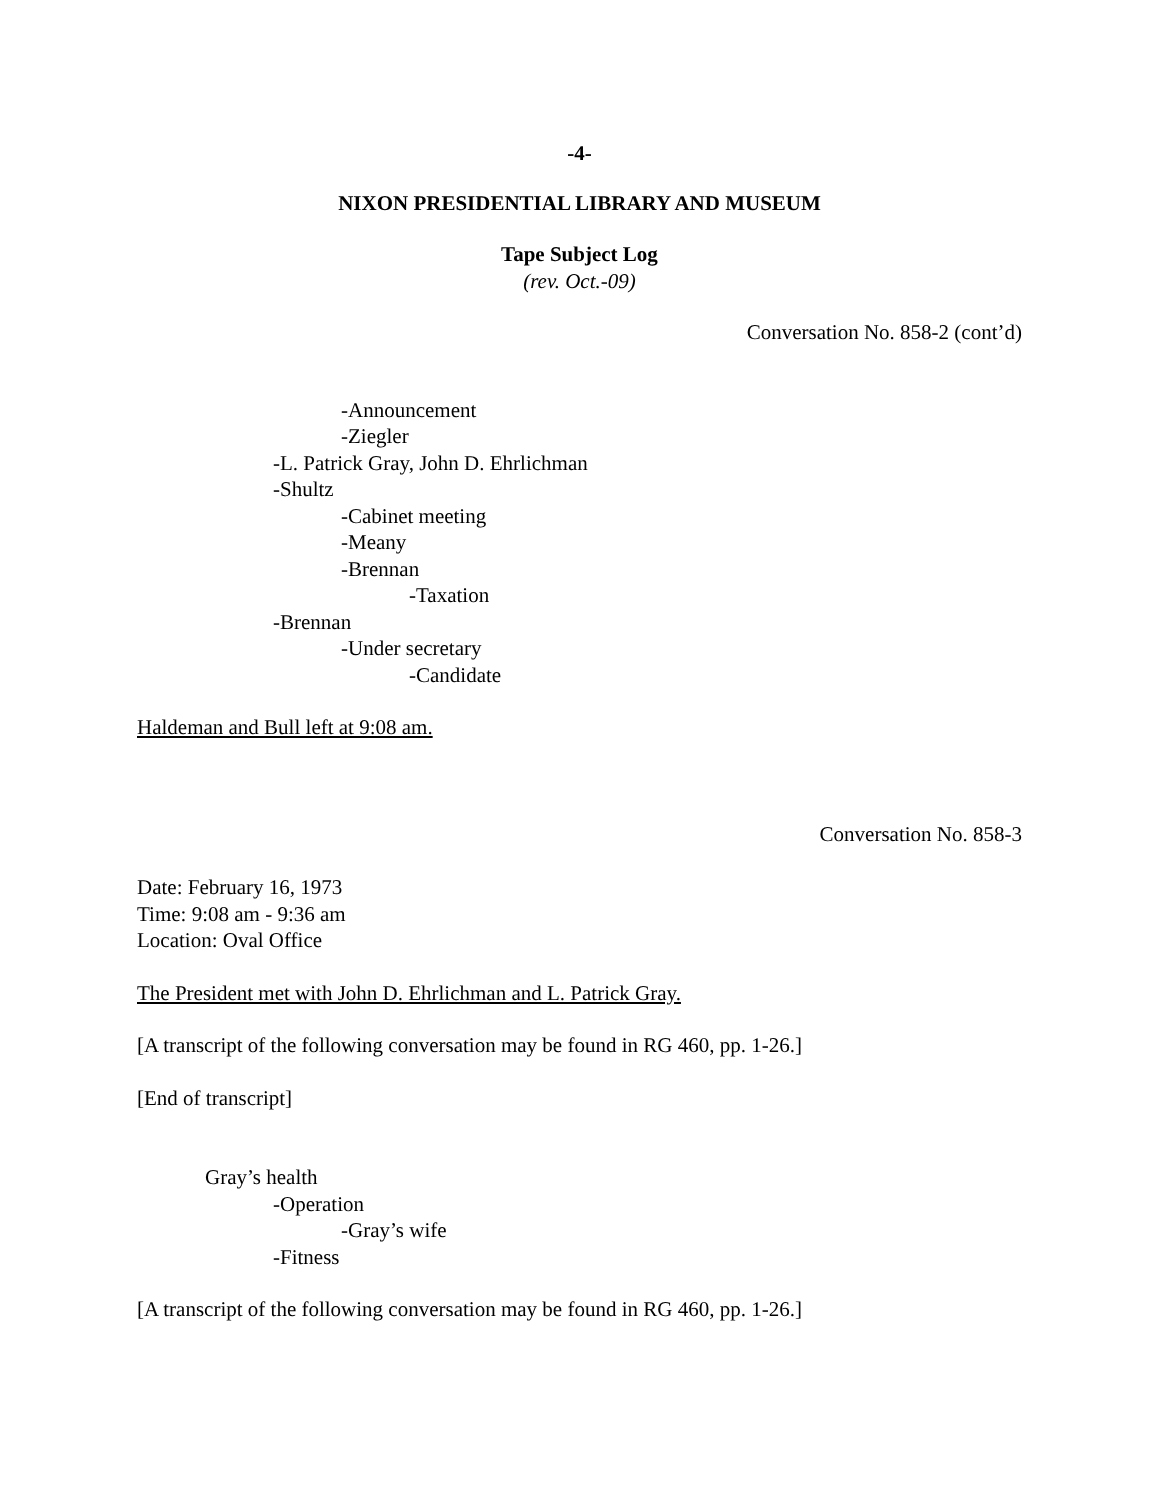-4-
NIXON PRESIDENTIAL LIBRARY AND MUSEUM
Tape Subject Log
(rev. Oct.-09)
Conversation No. 858-2 (cont’d)
-Announcement
-Ziegler
-L. Patrick Gray, John D. Ehrlichman
-Shultz
-Cabinet meeting
-Meany
-Brennan
-Taxation
-Brennan
-Under secretary
-Candidate
Haldeman and Bull left at 9:08 am.
Conversation No. 858-3
Date: February 16, 1973
Time: 9:08 am - 9:36 am
Location: Oval Office
The President met with John D. Ehrlichman and L. Patrick Gray.
[A transcript of the following conversation may be found in RG 460, pp. 1-26.]
[End of transcript]
Gray’s health
-Operation
-Gray’s wife
-Fitness
[A transcript of the following conversation may be found in RG 460, pp. 1-26.]